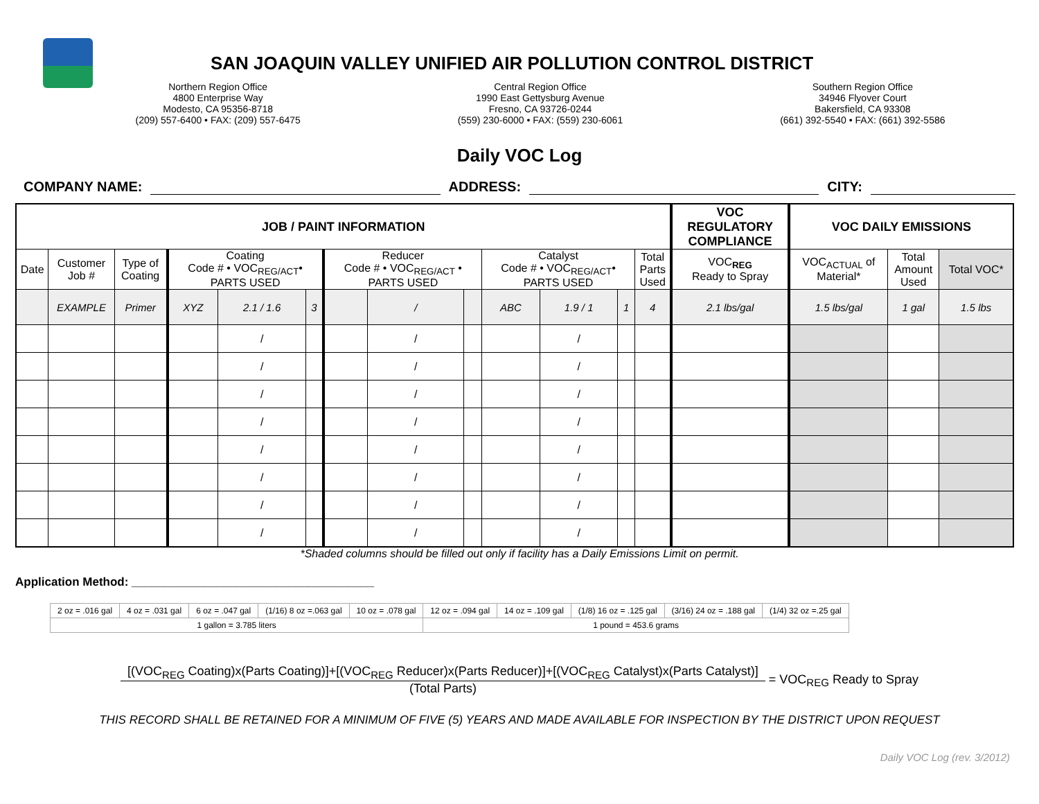SAN JOAQUIN VALLEY UNIFIED AIR POLLUTION CONTROL DISTRICT
Northern Region Office
4800 Enterprise Way
Modesto, CA 95356-8718
(209) 557-6400 • FAX: (209) 557-6475
Central Region Office
1990 East Gettysburg Avenue
Fresno, CA 93726-0244
(559) 230-6000 • FAX: (559) 230-6061
Southern Region Office
34946 Flyover Court
Bakersfield, CA 93308
(661) 392-5540 • FAX: (661) 392-5586
Daily VOC Log
COMPANY NAME: ADDRESS: CITY:
| JOB / PAINT INFORMATION | | | | | | | | | | | | | VOC REGULATORY COMPLIANCE | VOC DAILY EMISSIONS | | | |
| --- | --- | --- | --- | --- | --- | --- | --- | --- | --- | --- | --- | --- | --- | --- | --- | --- | --- |
| Date | Customer Job # | Type of Coating | Coating Code # • VOC<sub>REG/ACT</sub>• PARTS USED | | | Reducer Code # • VOC<sub>REG/ACT</sub> • PARTS USED | | | Catalyst Code # • VOC<sub>REG/ACT</sub>• PARTS USED | | | Total Parts Used | VOC<sub>REG</sub> Ready to Spray | VOC<sub>ACTUAL</sub> of Material* | Total Amount Used | Total VOC* | |
| | EXAMPLE | Primer | XYZ | 2.1 / 1.6 | 3 | | / | | ABC | 1.9 / 1 | 1 | 4 | 2.1 lbs/gal | 1.5 lbs/gal | 1 gal | 1.5 lbs | |
| | | | | / | | | / | | | / | | | | | | | |
| | | | | / | | | / | | | / | | | | | | | |
| | | | | / | | | / | | | / | | | | | | | |
| | | | | / | | | / | | | / | | | | | | | |
| | | | | / | | | / | | | / | | | | | | | |
| | | | | / | | | / | | | / | | | | | | | |
| | | | | / | | | / | | | / | | | | | | | |
| | | | | / | | | / | | | / | | | | | | | |
*Shaded columns should be filled out only if facility has a Daily Emissions Limit on permit.
Application Method: _____________________________________
| 2 oz = .016 gal | 4 oz = .031 gal | 6 oz = .047 gal | (1/16) 8 oz =.063 gal | 10 oz = .078 gal | 12 oz = .094 gal | 14 oz = .109 gal | (1/8) 16 oz = .125 gal | (3/16) 24 oz = .188 gal | (1/4) 32 oz =.25 gal |
| 1 gallon = 3.785 liters | | | | | 1 pound = 453.6 grams | | | | |
[(VOC<sub>REG</sub> Coating)x(Parts Coating)]+[(VOC<sub>REG</sub> Reducer)x(Parts Reducer)]+[(VOC<sub>REG</sub> Catalyst)x(Parts Catalyst)] (Total Parts) = VOC<sub>REG</sub> Ready to Spray
THIS RECORD SHALL BE RETAINED FOR A MINIMUM OF FIVE (5) YEARS AND MADE AVAILABLE FOR INSPECTION BY THE DISTRICT UPON REQUEST
Daily VOC Log (rev. 3/2012)